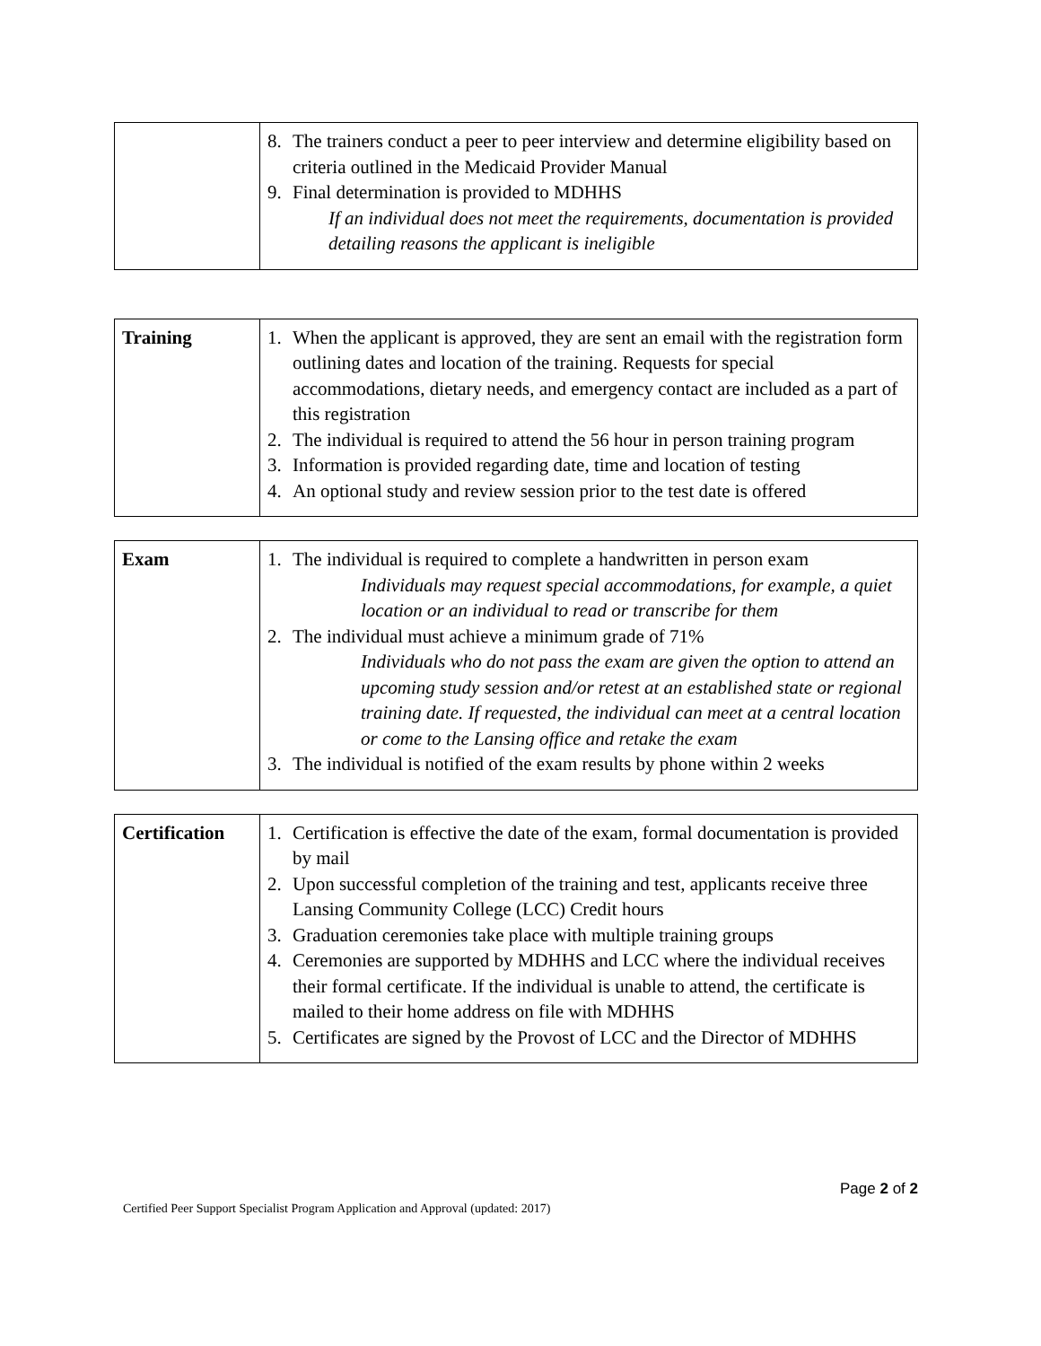| | 8. The trainers conduct a peer to peer interview and determine eligibility based on criteria outlined in the Medicaid Provider Manual 9. Final determination is provided to MDHHS If an individual does not meet the requirements, documentation is provided detailing reasons the applicant is ineligible |
| Training | 1. When the applicant is approved, they are sent an email with the registration form outlining dates and location of the training. Requests for special accommodations, dietary needs, and emergency contact are included as a part of this registration 2. The individual is required to attend the 56 hour in person training program 3. Information is provided regarding date, time and location of testing 4. An optional study and review session prior to the test date is offered |
| Exam | 1. The individual is required to complete a handwritten in person exam Individuals may request special accommodations, for example, a quiet location or an individual to read or transcribe for them 2. The individual must achieve a minimum grade of 71% Individuals who do not pass the exam are given the option to attend an upcoming study session and/or retest at an established state or regional training date. If requested, the individual can meet at a central location or come to the Lansing office and retake the exam 3. The individual is notified of the exam results by phone within 2 weeks |
| Certification | 1. Certification is effective the date of the exam, formal documentation is provided by mail 2. Upon successful completion of the training and test, applicants receive three Lansing Community College (LCC) Credit hours 3. Graduation ceremonies take place with multiple training groups 4. Ceremonies are supported by MDHHS and LCC where the individual receives their formal certificate. If the individual is unable to attend, the certificate is mailed to their home address on file with MDHHS 5. Certificates are signed by the Provost of LCC and the Director of MDHHS |
Page 2 of 2
Certified Peer Support Specialist Program Application and Approval (updated: 2017)